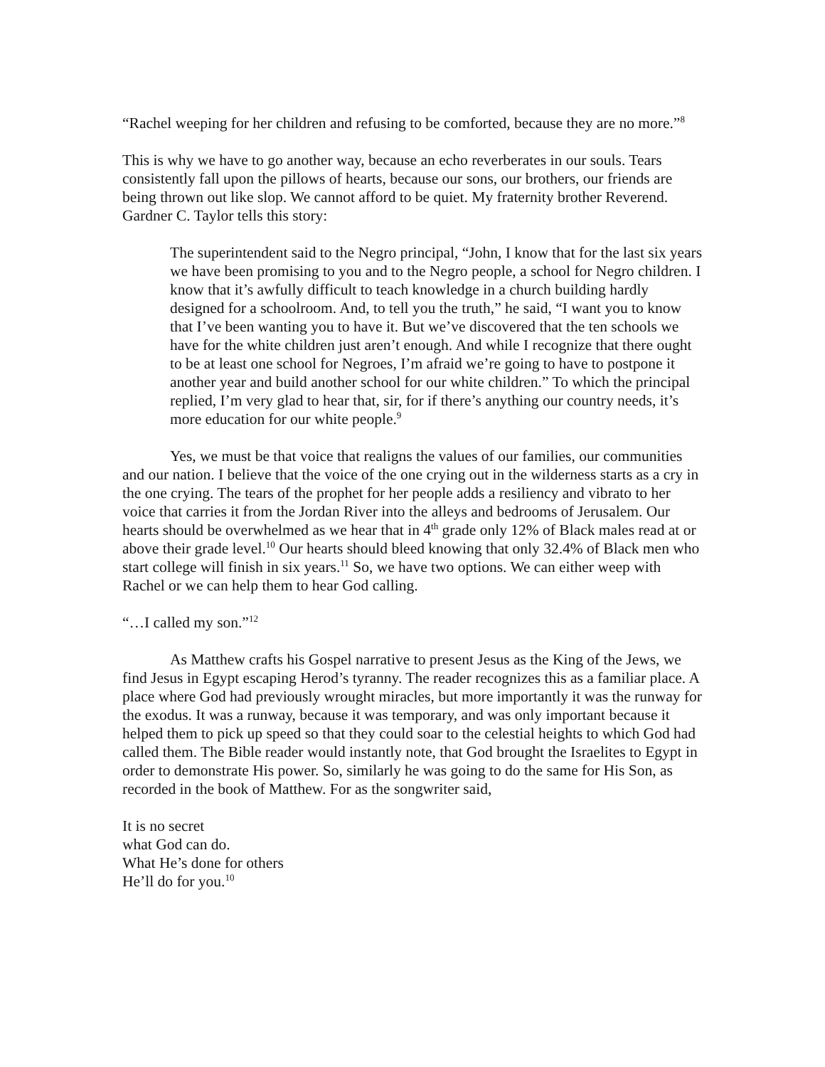“Rachel weeping for her children and refusing to be comforted, because they are no more.”<sup>8</sup>
This is why we have to go another way, because an echo reverberates in our souls. Tears consistently fall upon the pillows of hearts, because our sons, our brothers, our friends are being thrown out like slop. We cannot afford to be quiet. My fraternity brother Reverend. Gardner C. Taylor tells this story:
The superintendent said to the Negro principal, “John, I know that for the last six years we have been promising to you and to the Negro people, a school for Negro children. I know that it’s awfully difficult to teach knowledge in a church building hardly designed for a schoolroom. And, to tell you the truth,” he said, “I want you to know that I’ve been wanting you to have it. But we’ve discovered that the ten schools we have for the white children just aren’t enough. And while I recognize that there ought to be at least one school for Negroes, I’m afraid we’re going to have to postpone it another year and build another school for our white children.” To which the principal replied, I’m very glad to hear that, sir, for if there’s anything our country needs, it’s more education for our white people.<sup>9</sup>
Yes, we must be that voice that realigns the values of our families, our communities and our nation. I believe that the voice of the one crying out in the wilderness starts as a cry in the one crying. The tears of the prophet for her people adds a resiliency and vibrato to her voice that carries it from the Jordan River into the alleys and bedrooms of Jerusalem. Our hearts should be overwhelmed as we hear that in 4<sup>th</sup> grade only 12% of Black males read at or above their grade level.<sup>10</sup> Our hearts should bleed knowing that only 32.4% of Black men who start college will finish in six years.<sup>11</sup> So, we have two options. We can either weep with Rachel or we can help them to hear God calling.
“…I called my son.”<sup>12</sup>
As Matthew crafts his Gospel narrative to present Jesus as the King of the Jews, we find Jesus in Egypt escaping Herod’s tyranny. The reader recognizes this as a familiar place. A place where God had previously wrought miracles, but more importantly it was the runway for the exodus. It was a runway, because it was temporary, and was only important because it helped them to pick up speed so that they could soar to the celestial heights to which God had called them. The Bible reader would instantly note, that God brought the Israelites to Egypt in order to demonstrate His power. So, similarly he was going to do the same for His Son, as recorded in the book of Matthew. For as the songwriter said,
It is no secret
what God can do.
What He’s done for others
He’ll do for you.<sup>10</sup>